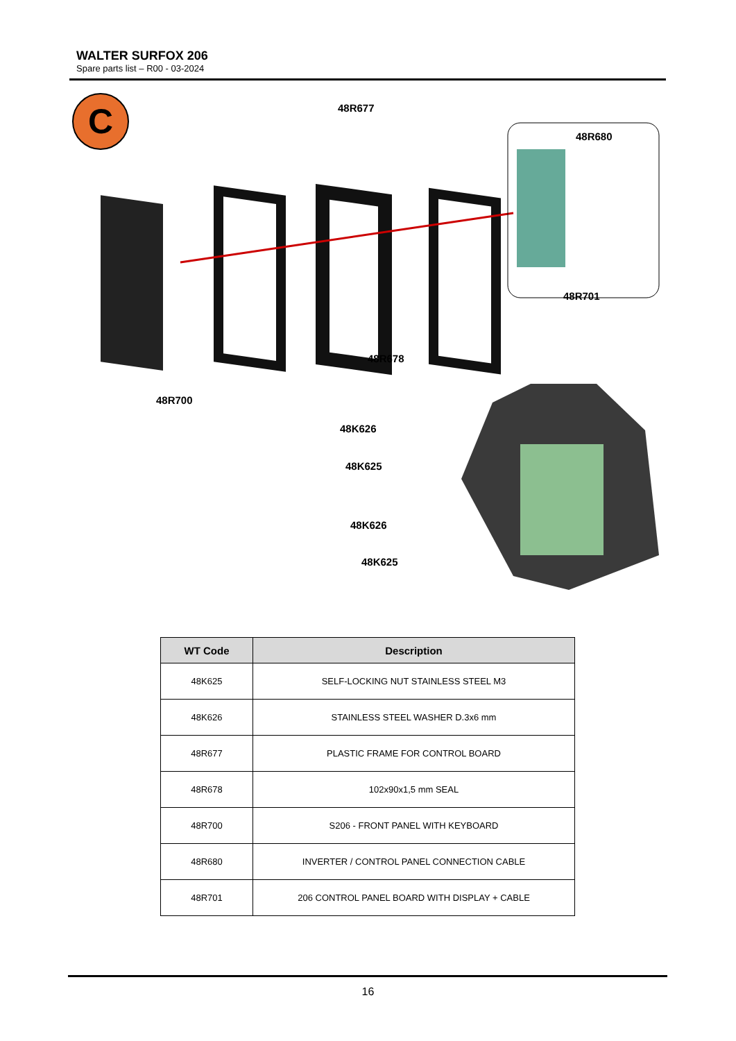WALTER SURFOX 206
Spare parts list – R00 - 03-2024
C
48R677
48R680
48R701
48R678
48R700
48K626
48K625
48K626
48K625
| WT Code | Description |
| --- | --- |
| 48K625 | SELF-LOCKING NUT STAINLESS STEEL M3 |
| 48K626 | STAINLESS STEEL WASHER D.3x6 mm |
| 48R677 | PLASTIC FRAME FOR CONTROL BOARD |
| 48R678 | 102x90x1,5 mm SEAL |
| 48R700 | S206 - FRONT PANEL WITH KEYBOARD |
| 48R680 | INVERTER / CONTROL PANEL CONNECTION CABLE |
| 48R701 | 206 CONTROL PANEL BOARD WITH DISPLAY + CABLE |
16